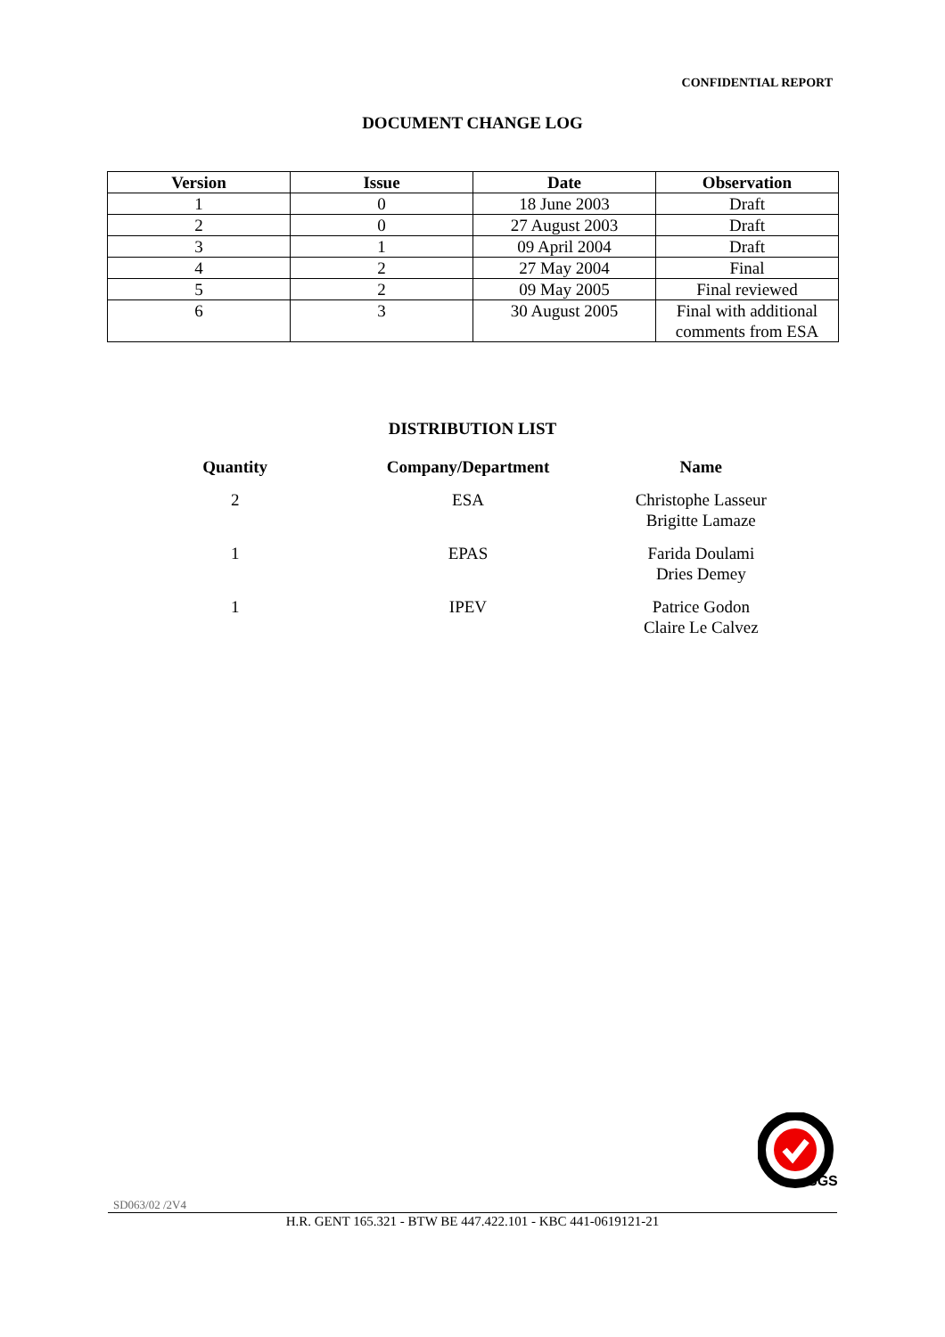CONFIDENTIAL REPORT
DOCUMENT CHANGE LOG
| Version | Issue | Date | Observation |
| --- | --- | --- | --- |
| 1 | 0 | 18 June 2003 | Draft |
| 2 | 0 | 27 August 2003 | Draft |
| 3 | 1 | 09 April 2004 | Draft |
| 4 | 2 | 27 May 2004 | Final |
| 5 | 2 | 09 May 2005 | Final reviewed |
| 6 | 3 | 30 August 2005 | Final with additional comments from ESA |
DISTRIBUTION LIST
| Quantity | Company/Department | Name |
| --- | --- | --- |
| 2 | ESA | Christophe Lasseur Brigitte Lamaze |
| 1 | EPAS | Farida Doulami Dries Demey |
| 1 | IPEV | Patrice Godon Claire Le Calvez |
SGS
SD063/02 /2V4
H.R. GENT 165.321 - BTW BE 447.422.101 - KBC 441-0619121-21